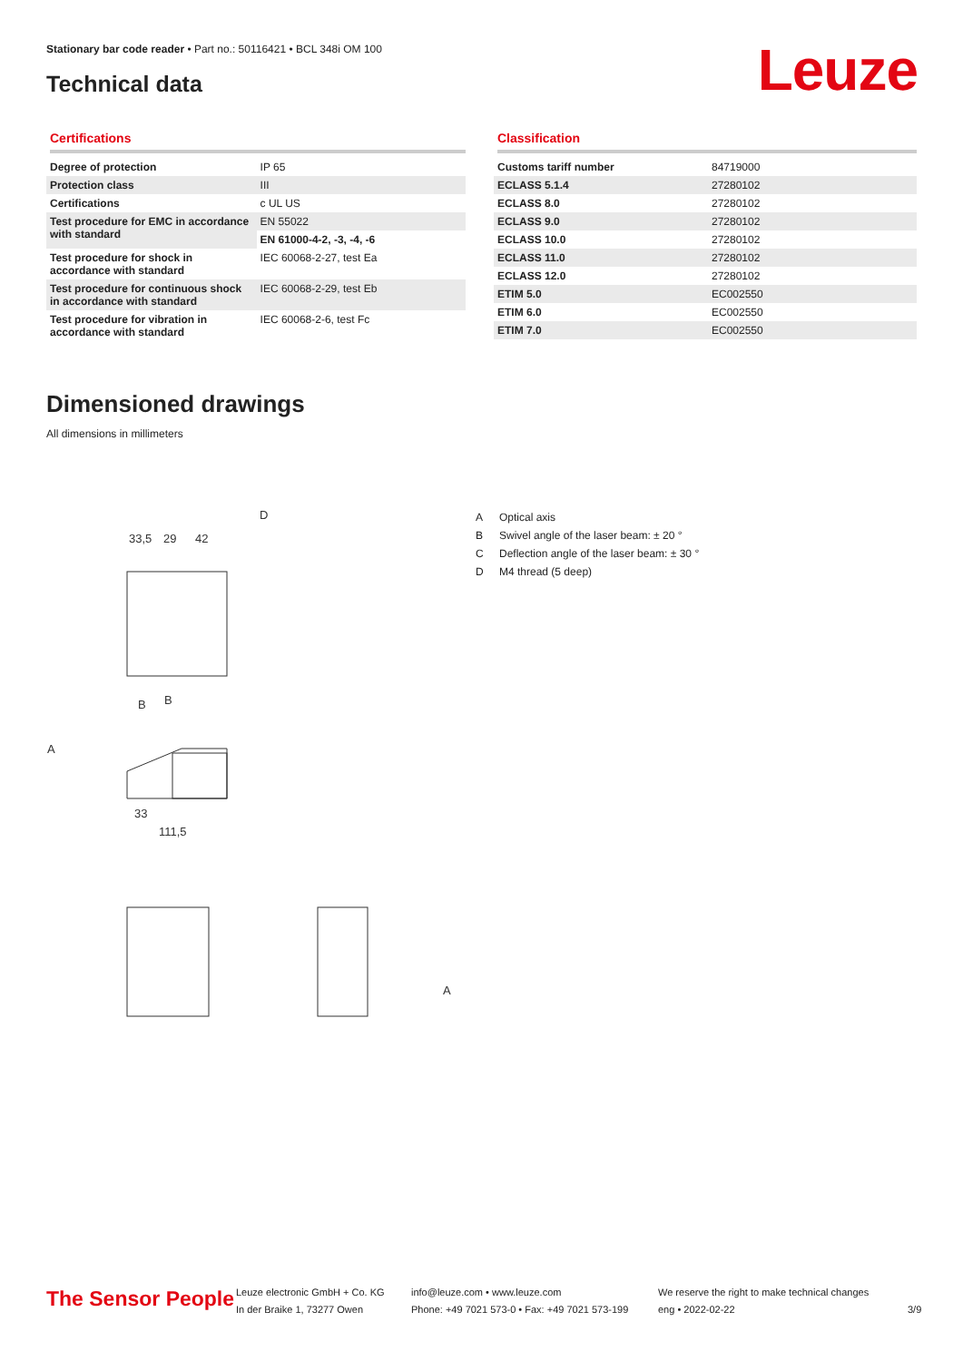Stationary bar code reader • Part no.: 50116421 • BCL 348i OM 100
Technical data Leuze
Certifications
| Degree of protection | IP 65 |
| Protection class | III |
| Certifications | c UL US |
| Test procedure for EMC in accordance with standard | EN 55022 |
| | EN 61000-4-2, -3, -4, -6 |
| Test procedure for shock in accordance with standard | IEC 60068-2-27, test Ea |
| Test procedure for continuous shock in accordance with standard | IEC 60068-2-29, test Eb |
| Test procedure for vibration in accordance with standard | IEC 60068-2-6, test Fc |
Classification
| Customs tariff number | 84719000 |
| ECLASS 5.1.4 | 27280102 |
| ECLASS 8.0 | 27280102 |
| ECLASS 9.0 | 27280102 |
| ECLASS 10.0 | 27280102 |
| ECLASS 11.0 | 27280102 |
| ECLASS 12.0 | 27280102 |
| ETIM 5.0 | EC002550 |
| ETIM 6.0 | EC002550 |
| ETIM 7.0 | EC002550 |
Dimensioned drawings
All dimensions in millimeters
33,5
29
42
D
A
B
B
33
111,5
A
A Optical axis
B Swivel angle of the laser beam: ± 20 °
C Deflection angle of the laser beam: ± 30 °
D M4 thread (5 deep)
The Sensor People
Leuze electronic GmbH + Co. KG
In der Braike 1, 73277 Owen
info@leuze.com • www.leuze.com
Phone: +49 7021 573-0 • Fax: +49 7021 573-199
We reserve the right to make technical changes
eng • 2022-02-22
3/9